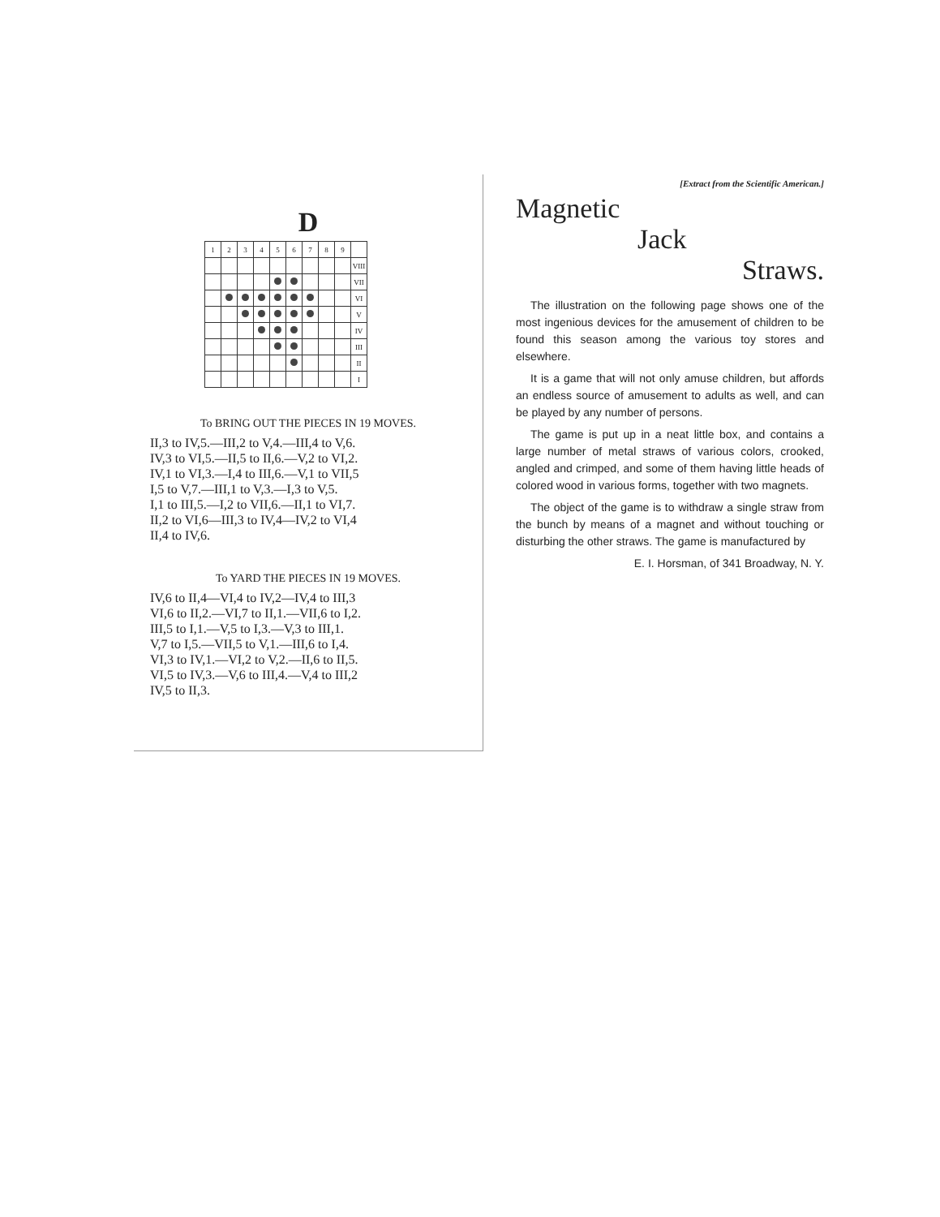D
| 1 | 2 | 3 | 4 | 5 | 6 | 7 | 8 | 9 | |
| | | | | | | | | | VIII |
| | | | | | | | | | VII |
| | | | | | | | | | VI |
| | | | | | | | | | V |
| | | | | | | | | | IV |
| | | | | | | | | | III |
| | | | | | | | | | II |
| | | | | | | | | | I |
To BRING OUT THE PIECES IN 19 MOVES.
II,3 to IV,5.—III,2 to V,4.—III,4 to V,6.
IV,3 to VI,5.—II,5 to II,6.—V,2 to VI,2.
IV,1 to VI,3.—I,4 to III,6.—V,1 to VII,5
I,5 to V,7.—III,1 to V,3.—I,3 to V,5.
I,1 to III,5.—I,2 to VII,6.—II,1 to VI,7.
II,2 to VI,6—III,3 to IV,4—IV,2 to VI,4
II,4 to IV,6.
To YARD THE PIECES IN 19 MOVES.
IV,6 to II,4—VI,4 to IV,2—IV,4 to III,3
VI,6 to II,2.—VI,7 to II,1.—VII,6 to I,2.
III,5 to I,1.—V,5 to I,3.—V,3 to III,1.
V,7 to I,5.—VII,5 to V,1.—III,6 to I,4.
VI,3 to IV,1.—VI,2 to V,2.—II,6 to II,5.
VI,5 to IV,3.—V,6 to III,4.—V,4 to III,2
IV,5 to II,3.
[Extract from the Scientific American.]
Magnetic
Jack
Straws.
The illustration on the following page shows one of the most ingenious devices for the amusement of children to be found this season among the various toy stores and elsewhere.
It is a game that will not only amuse children, but affords an endless source of amusement to adults as well, and can be played by any number of persons.
The game is put up in a neat little box, and contains a large number of metal straws of various colors, crooked, angled and crimped, and some of them having little heads of colored wood in various forms, together with two magnets.
The object of the game is to withdraw a single straw from the bunch by means of a magnet and without touching or disturbing the other straws. The game is manufactured by
E. I. Horsman, of 341 Broadway, N. Y.